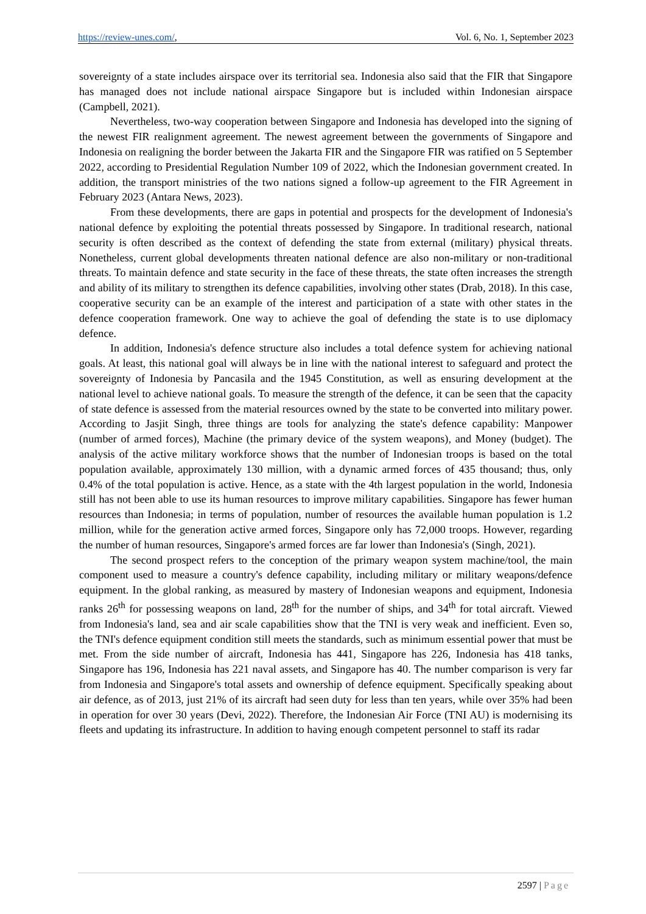https://review-unes.com/, Vol. 6, No. 1, September 2023
sovereignty of a state includes airspace over its territorial sea. Indonesia also said that the FIR that Singapore has managed does not include national airspace Singapore but is included within Indonesian airspace (Campbell, 2021).
Nevertheless, two-way cooperation between Singapore and Indonesia has developed into the signing of the newest FIR realignment agreement. The newest agreement between the governments of Singapore and Indonesia on realigning the border between the Jakarta FIR and the Singapore FIR was ratified on 5 September 2022, according to Presidential Regulation Number 109 of 2022, which the Indonesian government created. In addition, the transport ministries of the two nations signed a follow-up agreement to the FIR Agreement in February 2023 (Antara News, 2023).
From these developments, there are gaps in potential and prospects for the development of Indonesia's national defence by exploiting the potential threats possessed by Singapore. In traditional research, national security is often described as the context of defending the state from external (military) physical threats. Nonetheless, current global developments threaten national defence are also non-military or non-traditional threats. To maintain defence and state security in the face of these threats, the state often increases the strength and ability of its military to strengthen its defence capabilities, involving other states (Drab, 2018). In this case, cooperative security can be an example of the interest and participation of a state with other states in the defence cooperation framework. One way to achieve the goal of defending the state is to use diplomacy defence.
In addition, Indonesia's defence structure also includes a total defence system for achieving national goals. At least, this national goal will always be in line with the national interest to safeguard and protect the sovereignty of Indonesia by Pancasila and the 1945 Constitution, as well as ensuring development at the national level to achieve national goals. To measure the strength of the defence, it can be seen that the capacity of state defence is assessed from the material resources owned by the state to be converted into military power. According to Jasjit Singh, three things are tools for analyzing the state's defence capability: Manpower (number of armed forces), Machine (the primary device of the system weapons), and Money (budget). The analysis of the active military workforce shows that the number of Indonesian troops is based on the total population available, approximately 130 million, with a dynamic armed forces of 435 thousand; thus, only 0.4% of the total population is active. Hence, as a state with the 4th largest population in the world, Indonesia still has not been able to use its human resources to improve military capabilities. Singapore has fewer human resources than Indonesia; in terms of population, number of resources the available human population is 1.2 million, while for the generation active armed forces, Singapore only has 72,000 troops. However, regarding the number of human resources, Singapore's armed forces are far lower than Indonesia's (Singh, 2021).
The second prospect refers to the conception of the primary weapon system machine/tool, the main component used to measure a country's defence capability, including military or military weapons/defence equipment. In the global ranking, as measured by mastery of Indonesian weapons and equipment, Indonesia ranks 26<sup>th</sup> for possessing weapons on land, 28<sup>th</sup> for the number of ships, and 34<sup>th</sup> for total aircraft. Viewed from Indonesia's land, sea and air scale capabilities show that the TNI is very weak and inefficient. Even so, the TNI's defence equipment condition still meets the standards, such as minimum essential power that must be met. From the side number of aircraft, Indonesia has 441, Singapore has 226, Indonesia has 418 tanks, Singapore has 196, Indonesia has 221 naval assets, and Singapore has 40. The number comparison is very far from Indonesia and Singapore's total assets and ownership of defence equipment. Specifically speaking about air defence, as of 2013, just 21% of its aircraft had seen duty for less than ten years, while over 35% had been in operation for over 30 years (Devi, 2022). Therefore, the Indonesian Air Force (TNI AU) is modernising its fleets and updating its infrastructure. In addition to having enough competent personnel to staff its radar
2597 | Page